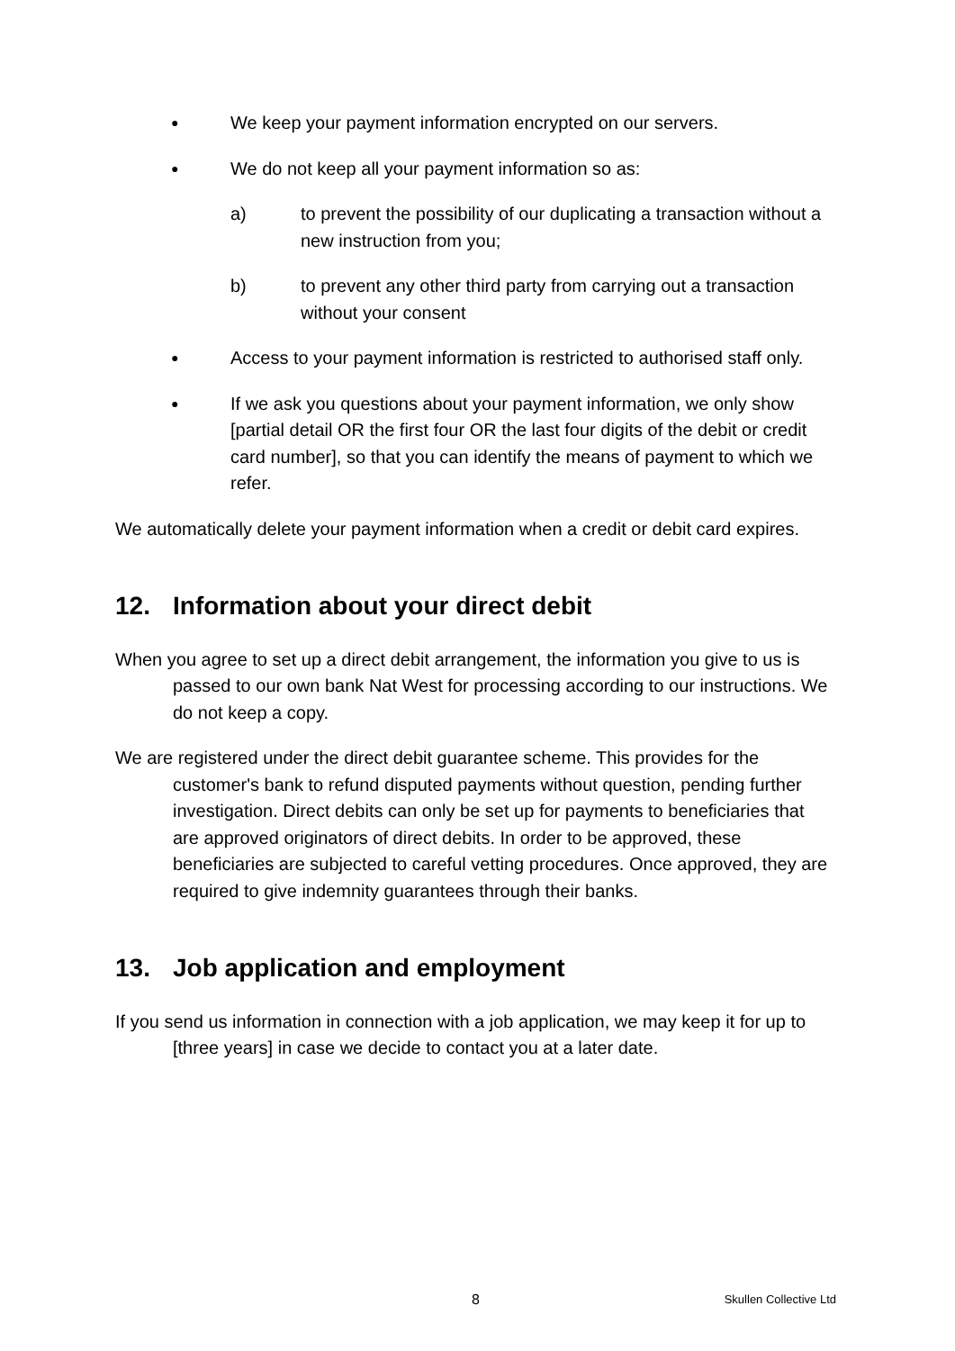●
We keep your payment information encrypted on our servers.
●
We do not keep all your payment information so as:
a) to prevent the possibility of our duplicating a transaction without a new instruction from you;
b) to prevent any other third party from carrying out a transaction without your consent
●
Access to your payment information is restricted to authorised staff only.
●
If we ask you questions about your payment information, we only show [partial detail OR the first four OR the last four digits of the debit or credit card number], so that you can identify the means of payment to which we refer.
We automatically delete your payment information when a credit or debit card expires.
12. Information about your direct debit
When you agree to set up a direct debit arrangement, the information you give to us is passed to our own bank Nat West for processing according to our instructions. We do not keep a copy.
We are registered under the direct debit guarantee scheme. This provides for the customer's bank to refund disputed payments without question, pending further investigation. Direct debits can only be set up for payments to beneficiaries that are approved originators of direct debits. In order to be approved, these beneficiaries are subjected to careful vetting procedures. Once approved, they are required to give indemnity guarantees through their banks.
13. Job application and employment
If you send us information in connection with a job application, we may keep it for up to [three years] in case we decide to contact you at a later date.
8 Skullen Collective Ltd